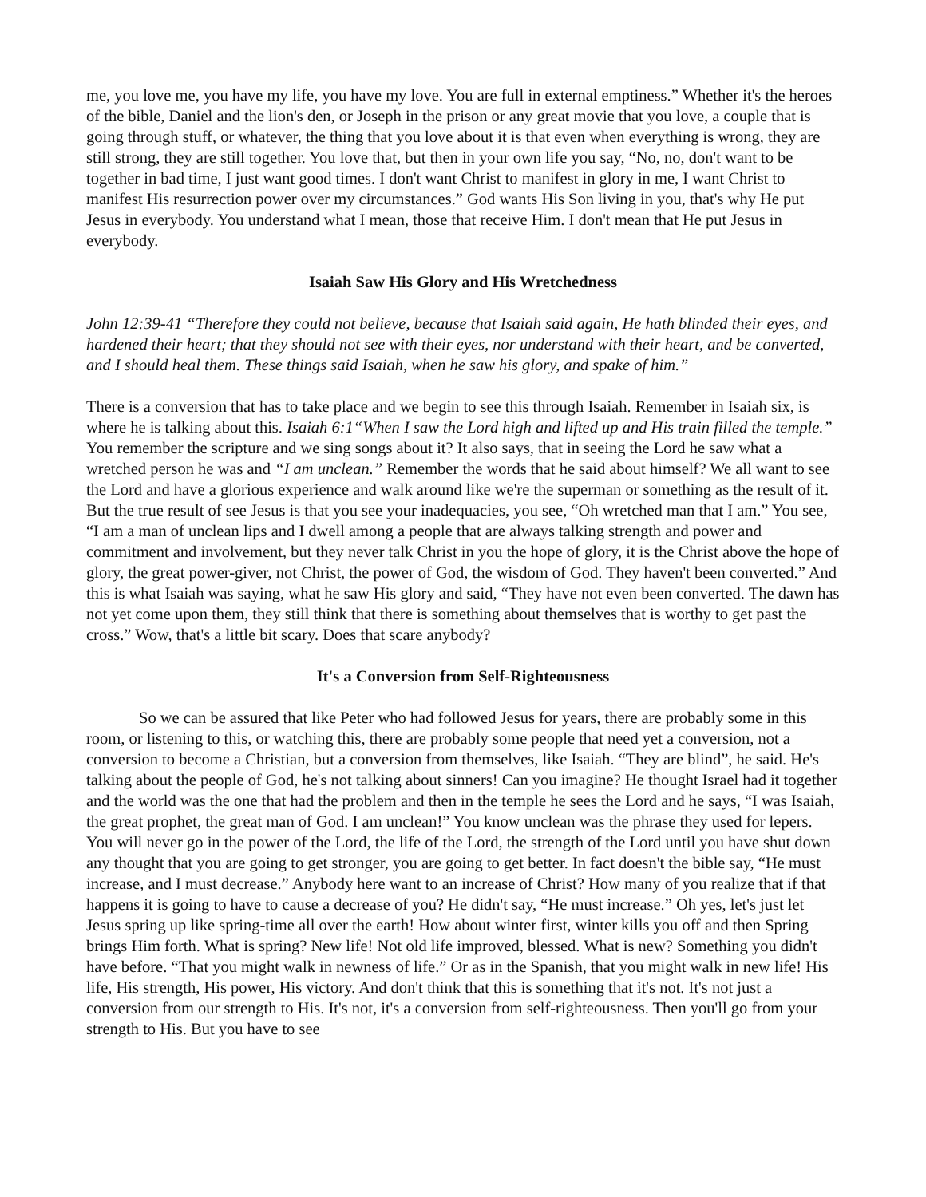me, you love me, you have my life, you have my love. You are full in external emptiness.” Whether it's the heroes of the bible, Daniel and the lion's den, or Joseph in the prison or any great movie that you love, a couple that is going through stuff, or whatever, the thing that you love about it is that even when everything is wrong, they are still strong, they are still together. You love that, but then in your own life you say, “No, no, don't want to be together in bad time, I just want good times. I don't want Christ to manifest in glory in me, I want Christ to manifest His resurrection power over my circumstances.” God wants His Son living in you, that's why He put Jesus in everybody. You understand what I mean, those that receive Him. I don't mean that He put Jesus in everybody.
Isaiah Saw His Glory and His Wretchedness
John 12:39-41 “Therefore they could not believe, because that Isaiah said again, He hath blinded their eyes, and hardened their heart; that they should not see with their eyes, nor understand with their heart, and be converted, and I should heal them. These things said Isaiah, when he saw his glory, and spake of him.”
There is a conversion that has to take place and we begin to see this through Isaiah. Remember in Isaiah six, is where he is talking about this. Isaiah 6:1“When I saw the Lord high and lifted up and His train filled the temple.” You remember the scripture and we sing songs about it? It also says, that in seeing the Lord he saw what a wretched person he was and “I am unclean.” Remember the words that he said about himself? We all want to see the Lord and have a glorious experience and walk around like we're the superman or something as the result of it. But the true result of see Jesus is that you see your inadequacies, you see, “Oh wretched man that I am.” You see, “I am a man of unclean lips and I dwell among a people that are always talking strength and power and commitment and involvement, but they never talk Christ in you the hope of glory, it is the Christ above the hope of glory, the great power-giver, not Christ, the power of God, the wisdom of God. They haven't been converted.” And this is what Isaiah was saying, what he saw His glory and said, “They have not even been converted. The dawn has not yet come upon them, they still think that there is something about themselves that is worthy to get past the cross.” Wow, that's a little bit scary. Does that scare anybody?
It's a Conversion from Self-Righteousness
So we can be assured that like Peter who had followed Jesus for years, there are probably some in this room, or listening to this, or watching this, there are probably some people that need yet a conversion, not a conversion to become a Christian, but a conversion from themselves, like Isaiah. “They are blind”, he said. He's talking about the people of God, he's not talking about sinners! Can you imagine? He thought Israel had it together and the world was the one that had the problem and then in the temple he sees the Lord and he says, “I was Isaiah, the great prophet, the great man of God. I am unclean!” You know unclean was the phrase they used for lepers. You will never go in the power of the Lord, the life of the Lord, the strength of the Lord until you have shut down any thought that you are going to get stronger, you are going to get better. In fact doesn't the bible say, “He must increase, and I must decrease.” Anybody here want to an increase of Christ? How many of you realize that if that happens it is going to have to cause a decrease of you? He didn't say, “He must increase.” Oh yes, let's just let Jesus spring up like spring-time all over the earth! How about winter first, winter kills you off and then Spring brings Him forth. What is spring? New life! Not old life improved, blessed. What is new? Something you didn't have before. “That you might walk in newness of life.” Or as in the Spanish, that you might walk in new life! His life, His strength, His power, His victory. And don't think that this is something that it's not. It's not just a conversion from our strength to His. It's not, it's a conversion from self-righteousness. Then you'll go from your strength to His. But you have to see